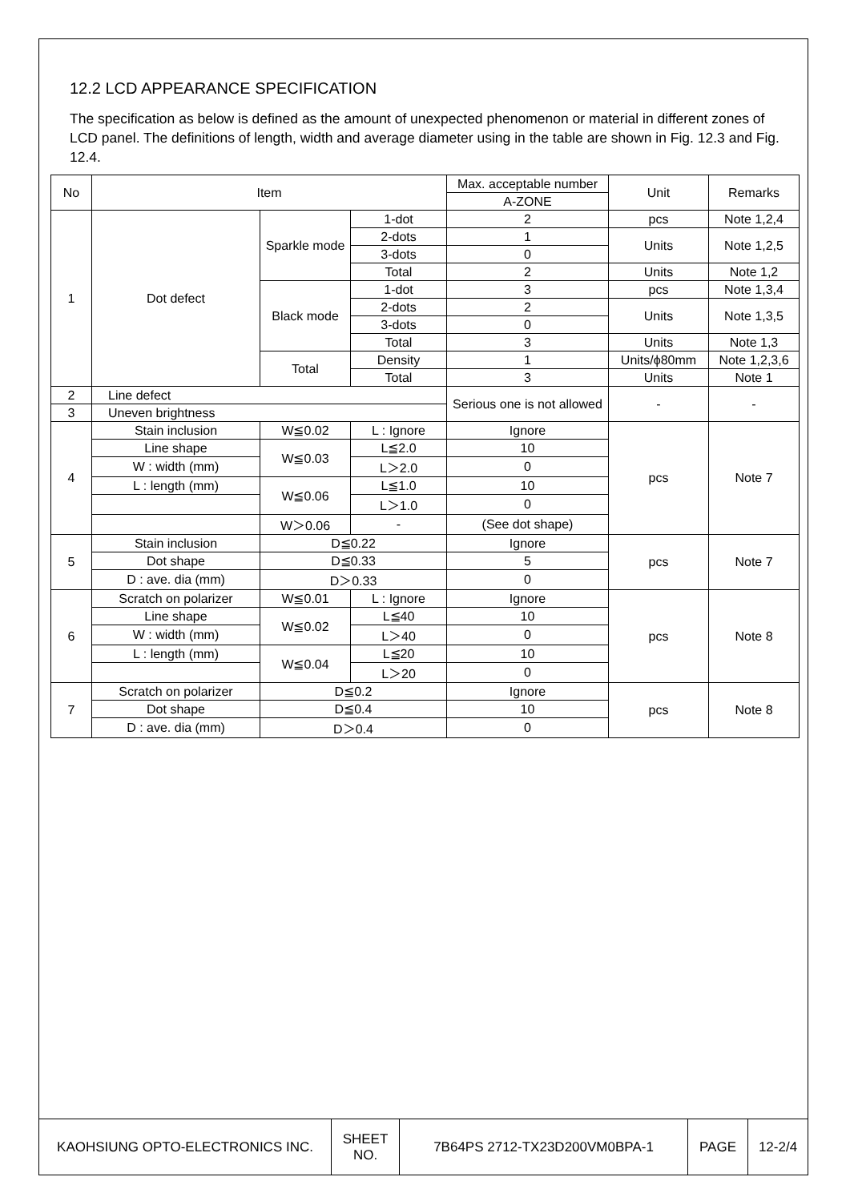12.2 LCD APPEARANCE SPECIFICATION
The specification as below is defined as the amount of unexpected phenomenon or material in different zones of LCD panel. The definitions of length, width and average diameter using in the table are shown in Fig. 12.3 and Fig. 12.4.
| No | Item | | | Max. acceptable number | Unit | Remarks |
| | | | | A-ZONE | | |
| 1 | Dot defect | Sparkle mode | 1-dot | 2 | pcs | Note 1,2,4 |
| | | | 2-dots | 1 | Units | Note 1,2,5 |
| | | | 3-dots | 0 | | |
| | | | Total | 2 | Units | Note 1,2 |
| | | Black mode | 1-dot | 3 | pcs | Note 1,3,4 |
| | | | 2-dots | 2 | Units | Note 1,3,5 |
| | | | 3-dots | 0 | | |
| | | | Total | 3 | Units | Note 1,3 |
| | | Total | Density | 1 | Units/ϕ80mm | Note 1,2,3,6 |
| | | | Total | 3 | Units | Note 1 |
| 2 | Line defect | | | Serious one is not allowed | - | - |
| 3 | Uneven brightness | | | | | |
| 4 | Stain inclusion | W≦0.02 | L : Ignore | Ignore | pcs | Note 7 |
| | Line shape | W≦0.03 | L≦2.0 | 10 | | |
| | W : width (mm) | | L＞2.0 | 0 | | |
| | L : length (mm) | W≦0.06 | L≦1.0 | 10 | | |
| | | | L＞1.0 | 0 | | |
| | | W＞0.06 | - | (See dot shape) | | |
| 5 | Stain inclusion | D≦0.22 | | Ignore | pcs | Note 7 |
| | Dot shape | D≦0.33 | | 5 | | |
| | D : ave. dia (mm) | D＞0.33 | | 0 | | |
| 6 | Scratch on polarizer | W≦0.01 | L : Ignore | Ignore | pcs | Note 8 |
| | Line shape | W≦0.02 | L≦40 | 10 | | |
| | W : width (mm) | | L＞40 | 0 | | |
| | L : length (mm) | W≦0.04 | L≦20 | 10 | | |
| | | | L＞20 | 0 | | |
| 7 | Scratch on polarizer | D≦0.2 | | Ignore | pcs | Note 8 |
| | Dot shape | D≦0.4 | | 10 | | |
| | D : ave. dia (mm) | D＞0.4 | | 0 | | |
| KAOHSIUNG OPTO-ELECTRONICS INC. | SHEET NO. | 7B64PS 2712-TX23D200VM0BPA-1 | PAGE | 12-2/4 |